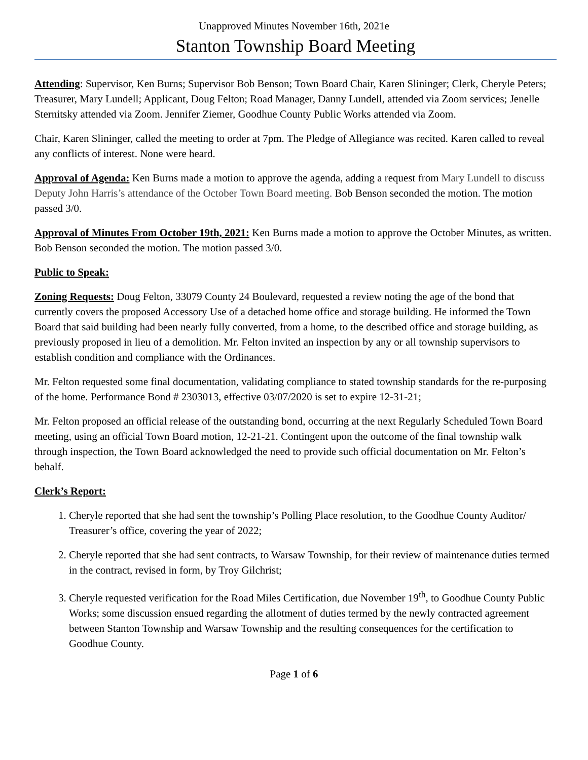Unapproved Minutes November 16th, 2021e
Stanton Township Board Meeting
Attending: Supervisor, Ken Burns; Supervisor Bob Benson; Town Board Chair, Karen Slininger; Clerk, Cheryle Peters; Treasurer, Mary Lundell; Applicant, Doug Felton; Road Manager, Danny Lundell, attended via Zoom services; Jenelle Sternitsky attended via Zoom. Jennifer Ziemer, Goodhue County Public Works attended via Zoom.
Chair, Karen Slininger, called the meeting to order at 7pm. The Pledge of Allegiance was recited. Karen called to reveal any conflicts of interest. None were heard.
Approval of Agenda: Ken Burns made a motion to approve the agenda, adding a request from Mary Lundell to discuss Deputy John Harris’s attendance of the October Town Board meeting. Bob Benson seconded the motion. The motion passed 3/0.
Approval of Minutes From October 19th, 2021: Ken Burns made a motion to approve the October Minutes, as written. Bob Benson seconded the motion. The motion passed 3/0.
Public to Speak:
Zoning Requests: Doug Felton, 33079 County 24 Boulevard, requested a review noting the age of the bond that currently covers the proposed Accessory Use of a detached home office and storage building. He informed the Town Board that said building had been nearly fully converted, from a home, to the described office and storage building, as previously proposed in lieu of a demolition. Mr. Felton invited an inspection by any or all township supervisors to establish condition and compliance with the Ordinances.
Mr. Felton requested some final documentation, validating compliance to stated township standards for the re-purposing of the home. Performance Bond # 2303013, effective 03/07/2020 is set to expire 12-31-21;
Mr. Felton proposed an official release of the outstanding bond, occurring at the next Regularly Scheduled Town Board meeting, using an official Town Board motion, 12-21-21. Contingent upon the outcome of the final township walk through inspection, the Town Board acknowledged the need to provide such official documentation on Mr. Felton’s behalf.
Clerk’s Report:
1. Cheryle reported that she had sent the township’s Polling Place resolution, to the Goodhue County Auditor/ Treasurer’s office, covering the year of 2022;
2. Cheryle reported that she had sent contracts, to Warsaw Township, for their review of maintenance duties termed in the contract, revised in form, by Troy Gilchrist;
3. Cheryle requested verification for the Road Miles Certification, due November 19<sup>th</sup>, to Goodhue County Public Works; some discussion ensued regarding the allotment of duties termed by the newly contracted agreement between Stanton Township and Warsaw Township and the resulting consequences for the certification to Goodhue County.
Page 1 of 6